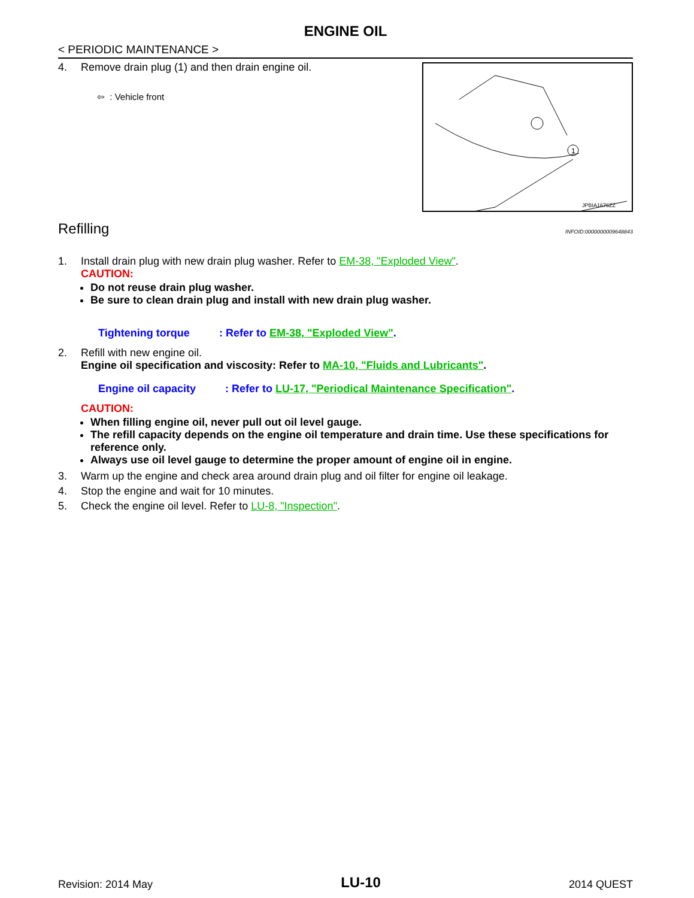ENGINE OIL
< PERIODIC MAINTENANCE >
4. Remove drain plug (1) and then drain engine oil.
⇦ : Vehicle front
1
JPBIA1676ZZ
Refilling INFOID:0000000009648843
1. Install drain plug with new drain plug washer. Refer to EM-38, "Exploded View".
CAUTION:
Do not reuse drain plug washer.
Be sure to clean drain plug and install with new drain plug washer.
| Tightening torque | : Refer to EM-38, "Exploded View" . |
2. Refill with new engine oil.
Engine oil specification and viscosity: Refer to MA-10, "Fluids and Lubricants".
| Engine oil capacity | : Refer to LU-17, "Periodical Maintenance Specification" . |
CAUTION:
When filling engine oil, never pull out oil level gauge.
The refill capacity depends on the engine oil temperature and drain time. Use these specifications for reference only.
Always use oil level gauge to determine the proper amount of engine oil in engine.
3. Warm up the engine and check area around drain plug and oil filter for engine oil leakage.
4. Stop the engine and wait for 10 minutes.
5. Check the engine oil level. Refer to LU-8, "Inspection".
Revision: 2014 May LU-10 2014 QUEST